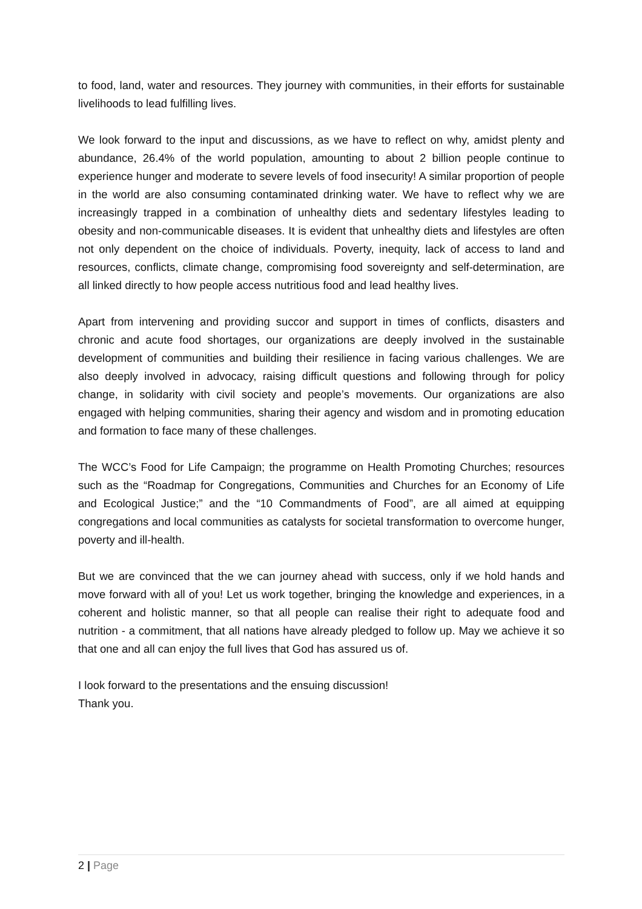to food, land, water and resources. They journey with communities, in their efforts for sustainable livelihoods to lead fulfilling lives.
We look forward to the input and discussions, as we have to reflect on why, amidst plenty and abundance, 26.4% of the world population, amounting to about 2 billion people continue to experience hunger and moderate to severe levels of food insecurity! A similar proportion of people in the world are also consuming contaminated drinking water. We have to reflect why we are increasingly trapped in a combination of unhealthy diets and sedentary lifestyles leading to obesity and non-communicable diseases. It is evident that unhealthy diets and lifestyles are often not only dependent on the choice of individuals. Poverty, inequity, lack of access to land and resources, conflicts, climate change, compromising food sovereignty and self-determination, are all linked directly to how people access nutritious food and lead healthy lives.
Apart from intervening and providing succor and support in times of conflicts, disasters and chronic and acute food shortages, our organizations are deeply involved in the sustainable development of communities and building their resilience in facing various challenges. We are also deeply involved in advocacy, raising difficult questions and following through for policy change, in solidarity with civil society and people’s movements. Our organizations are also engaged with helping communities, sharing their agency and wisdom and in promoting education and formation to face many of these challenges.
The WCC’s Food for Life Campaign; the programme on Health Promoting Churches; resources such as the “Roadmap for Congregations, Communities and Churches for an Economy of Life and Ecological Justice;” and the “10 Commandments of Food”, are all aimed at equipping congregations and local communities as catalysts for societal transformation to overcome hunger, poverty and ill-health.
But we are convinced that the we can journey ahead with success, only if we hold hands and move forward with all of you! Let us work together, bringing the knowledge and experiences, in a coherent and holistic manner, so that all people can realise their right to adequate food and nutrition - a commitment, that all nations have already pledged to follow up. May we achieve it so that one and all can enjoy the full lives that God has assured us of.
I look forward to the presentations and the ensuing discussion!
Thank you.
2 | Page